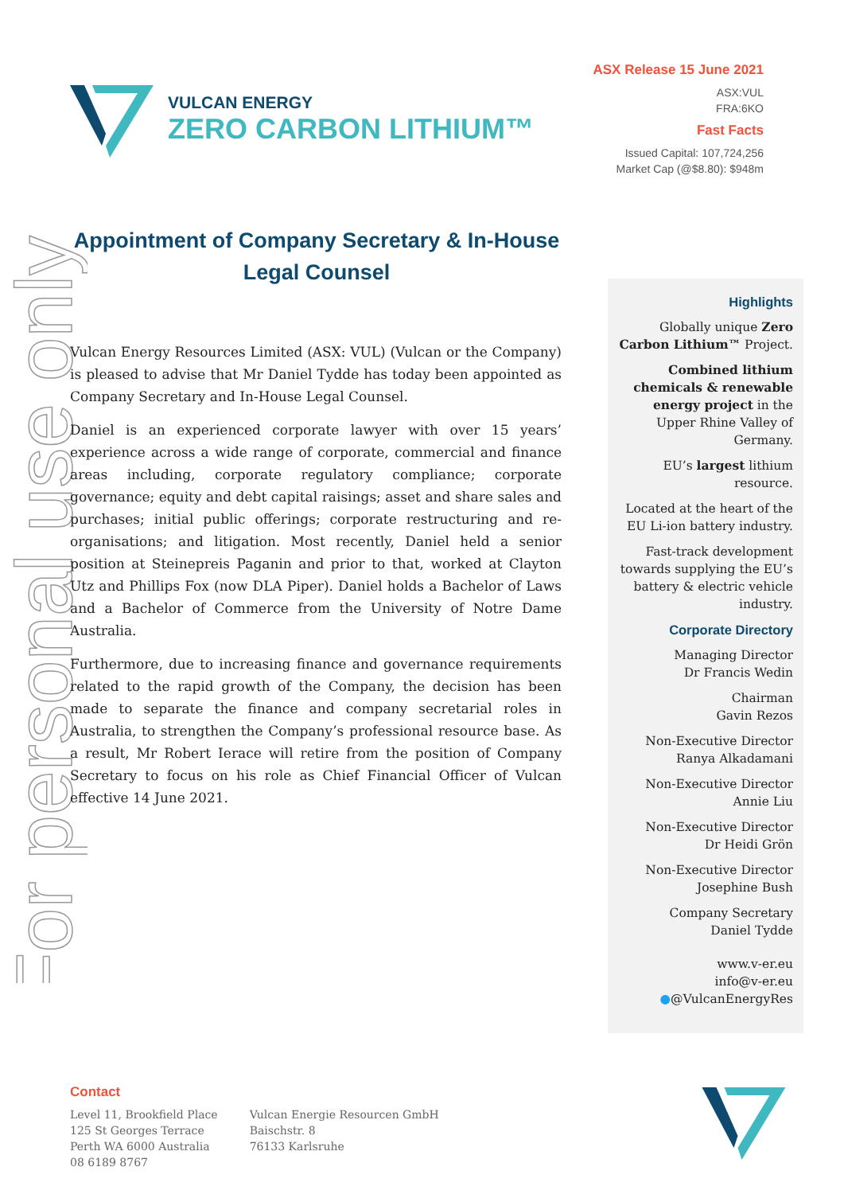For personal use only
VULCAN ENERGY
ZERO CARBON LITHIUM™
ASX Release 15 June 2021
ASX:VUL
FRA:6KO
Fast Facts
Issued Capital: 107,724,256
Market Cap (@$8.80): $948m
Appointment of Company Secretary & In-House Legal Counsel
Vulcan Energy Resources Limited (ASX: VUL) (Vulcan or the Company) is pleased to advise that Mr Daniel Tydde has today been appointed as Company Secretary and In-House Legal Counsel.
Daniel is an experienced corporate lawyer with over 15 years’ experience across a wide range of corporate, commercial and finance areas including, corporate regulatory compliance; corporate governance; equity and debt capital raisings; asset and share sales and purchases; initial public offerings; corporate restructuring and re-organisations; and litigation. Most recently, Daniel held a senior position at Steinepreis Paganin and prior to that, worked at Clayton Utz and Phillips Fox (now DLA Piper). Daniel holds a Bachelor of Laws and a Bachelor of Commerce from the University of Notre Dame Australia.
Furthermore, due to increasing finance and governance requirements related to the rapid growth of the Company, the decision has been made to separate the finance and company secretarial roles in Australia, to strengthen the Company’s professional resource base. As a result, Mr Robert Ierace will retire from the position of Company Secretary to focus on his role as Chief Financial Officer of Vulcan effective 14 June 2021.
Highlights
Globally unique Zero Carbon Lithium™ Project.
Combined lithium chemicals & renewable energy project in the Upper Rhine Valley of Germany.
EU’s largest lithium resource.
Located at the heart of the EU Li-ion battery industry.
Fast-track development towards supplying the EU’s battery & electric vehicle industry.
Corporate Directory
Managing Director
Dr Francis Wedin
Chairman
Gavin Rezos
Non-Executive Director
Ranya Alkadamani
Non-Executive Director
Annie Liu
Non-Executive Director
Dr Heidi Grön
Non-Executive Director
Josephine Bush
Company Secretary
Daniel Tydde
www.v-er.eu
info@v-er.eu
●@VulcanEnergyRes
Contact
Level 11, Brookfield Place
125 St Georges Terrace
Perth WA 6000 Australia
08 6189 8767
Vulcan Energie Resourcen GmbH
Baischstr. 8
76133 Karlsruhe